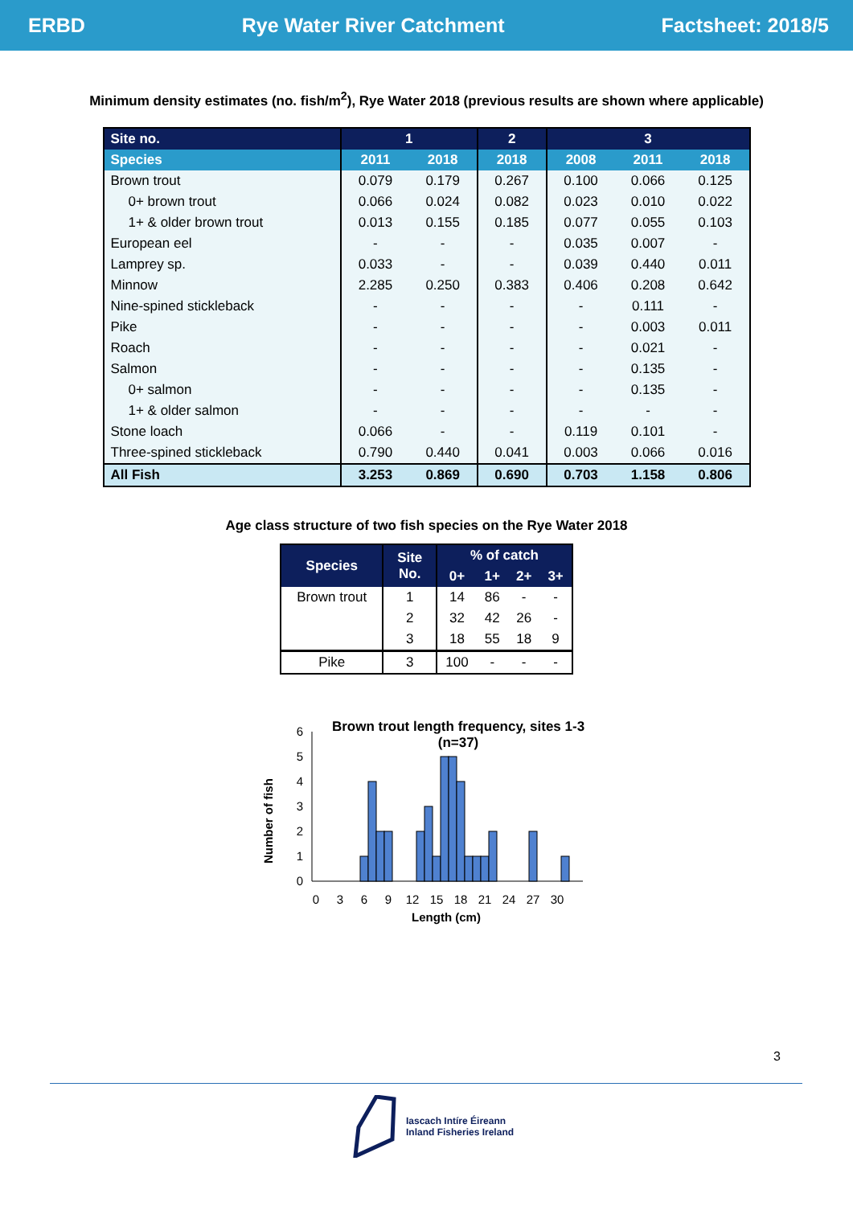ERBD Rye Water River Catchment Factsheet: 2018/5
Minimum density estimates (no. fish/m<sup>2</sup>), Rye Water 2018 (previous results are shown where applicable)
| Site no. | 1 | | 2 | 3 | | |
| --- | --- | --- | --- | --- | --- | --- |
| Species | 2011 | 2018 | 2018 | 2008 | 2011 | 2018 |
| Brown trout | 0.079 | 0.179 | 0.267 | 0.100 | 0.066 | 0.125 |
| 0+ brown trout | 0.066 | 0.024 | 0.082 | 0.023 | 0.010 | 0.022 |
| 1+ & older brown trout | 0.013 | 0.155 | 0.185 | 0.077 | 0.055 | 0.103 |
| European eel | - | - | - | 0.035 | 0.007 | - |
| Lamprey sp. | 0.033 | - | - | 0.039 | 0.440 | 0.011 |
| Minnow | 2.285 | 0.250 | 0.383 | 0.406 | 0.208 | 0.642 |
| Nine-spined stickleback | - | - | - | - | 0.111 | - |
| Pike | - | - | - | - | 0.003 | 0.011 |
| Roach | - | - | - | - | 0.021 | - |
| Salmon | - | - | - | - | 0.135 | - |
| 0+ salmon | - | - | - | - | 0.135 | - |
| 1+ & older salmon | - | - | - | - | - | - |
| Stone loach | 0.066 | - | - | 0.119 | 0.101 | - |
| Three-spined stickleback | 0.790 | 0.440 | 0.041 | 0.003 | 0.066 | 0.016 |
| All Fish | 3.253 | 0.869 | 0.690 | 0.703 | 1.158 | 0.806 |
Age class structure of two fish species on the Rye Water 2018
| Species | Site No. | % of catch | | | |
| --- | --- | --- | --- | --- | --- |
| | | 0+ | 1+ | 2+ | 3+ |
| Brown trout | 1 | 14 | 86 | - | - |
| | 2 | 32 | 42 | 26 | - |
| | 3 | 18 | 55 | 18 | 9 |
| Pike | 3 | 100 | - | - | - |
Brown trout length frequency, sites 1-3
(n=37)
Number of fish
6
5
4
3
2
1
0
0
3
6
9
12
15
18
21
24
27
30
Length (cm)
3
Iascach Intíre Éireann
Inland Fisheries Ireland